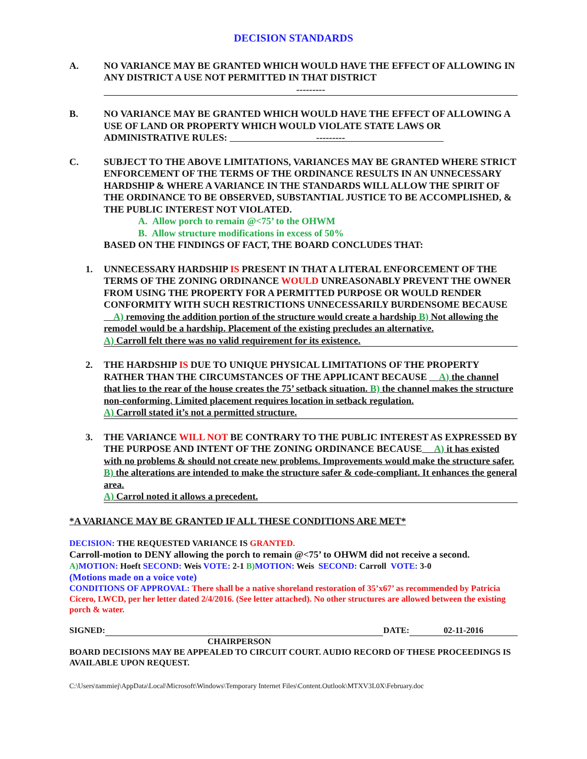DECISION STANDARDS
A. NO VARIANCE MAY BE GRANTED WHICH WOULD HAVE THE EFFECT OF ALLOWING IN ANY DISTRICT A USE NOT PERMITTED IN THAT DISTRICT
---------
B. NO VARIANCE MAY BE GRANTED WHICH WOULD HAVE THE EFFECT OF ALLOWING A USE OF LAND OR PROPERTY WHICH WOULD VIOLATE STATE LAWS OR ADMINISTRATIVE RULES: ---------
C. SUBJECT TO THE ABOVE LIMITATIONS, VARIANCES MAY BE GRANTED WHERE STRICT ENFORCEMENT OF THE TERMS OF THE ORDINANCE RESULTS IN AN UNNECESSARY HARDSHIP & WHERE A VARIANCE IN THE STANDARDS WILL ALLOW THE SPIRIT OF THE ORDINANCE TO BE OBSERVED, SUBSTANTIAL JUSTICE TO BE ACCOMPLISHED, & THE PUBLIC INTEREST NOT VIOLATED.
A. Allow porch to remain @<75’ to the OHWM
B. Allow structure modifications in excess of 50%
BASED ON THE FINDINGS OF FACT, THE BOARD CONCLUDES THAT:
1. UNNECESSARY HARDSHIP IS PRESENT IN THAT A LITERAL ENFORCEMENT OF THE TERMS OF THE ZONING ORDINANCE WOULD UNREASONABLY PREVENT THE OWNER FROM USING THE PROPERTY FOR A PERMITTED PURPOSE OR WOULD RENDER CONFORMITY WITH SUCH RESTRICTIONS UNNECESSARILY BURDENSOME BECAUSE A) removing the addition portion of the structure would create a hardship B) Not allowing the remodel would be a hardship. Placement of the existing precludes an alternative.
A) Carroll felt there was no valid requirement for its existence.
2. THE HARDSHIP IS DUE TO UNIQUE PHYSICAL LIMITATIONS OF THE PROPERTY RATHER THAN THE CIRCUMSTANCES OF THE APPLICANT BECAUSE A) the channel that lies to the rear of the house creates the 75’ setback situation. B) the channel makes the structure non-conforming. Limited placement requires location in setback regulation.
A) Carroll stated it’s not a permitted structure.
3. THE VARIANCE WILL NOT BE CONTRARY TO THE PUBLIC INTEREST AS EXPRESSED BY THE PURPOSE AND INTENT OF THE ZONING ORDINANCE BECAUSE A) it has existed with no problems & should not create new problems. Improvements would make the structure safer. B) the alterations are intended to make the structure safer & code-compliant. It enhances the general area.
A) Carrol noted it allows a precedent.
*A VARIANCE MAY BE GRANTED IF ALL THESE CONDITIONS ARE MET*
DECISION: THE REQUESTED VARIANCE IS GRANTED.
Carroll-motion to DENY allowing the porch to remain @<75’ to OHWM did not receive a second.
A) MOTION: Hoeft SECOND: Weis VOTE: 2-1 B) MOTION: Weis SECOND: Carroll VOTE: 3-0
(Motions made on a voice vote)
CONDITIONS OF APPROVAL: There shall be a native shoreland restoration of 35’x67’ as recommended by Patricia Cicero, LWCD, per her letter dated 2/4/2016. (See letter attached). No other structures are allowed between the existing porch & water.
SIGNED: DATE: 02-11-2016
CHAIRPERSON
BOARD DECISIONS MAY BE APPEALED TO CIRCUIT COURT. AUDIO RECORD OF THESE PROCEEDINGS IS AVAILABLE UPON REQUEST.
C:\Users\tammiej\AppData\Local\Microsoft\Windows\Temporary Internet Files\Content.Outlook\MTXV3L0X\February.doc